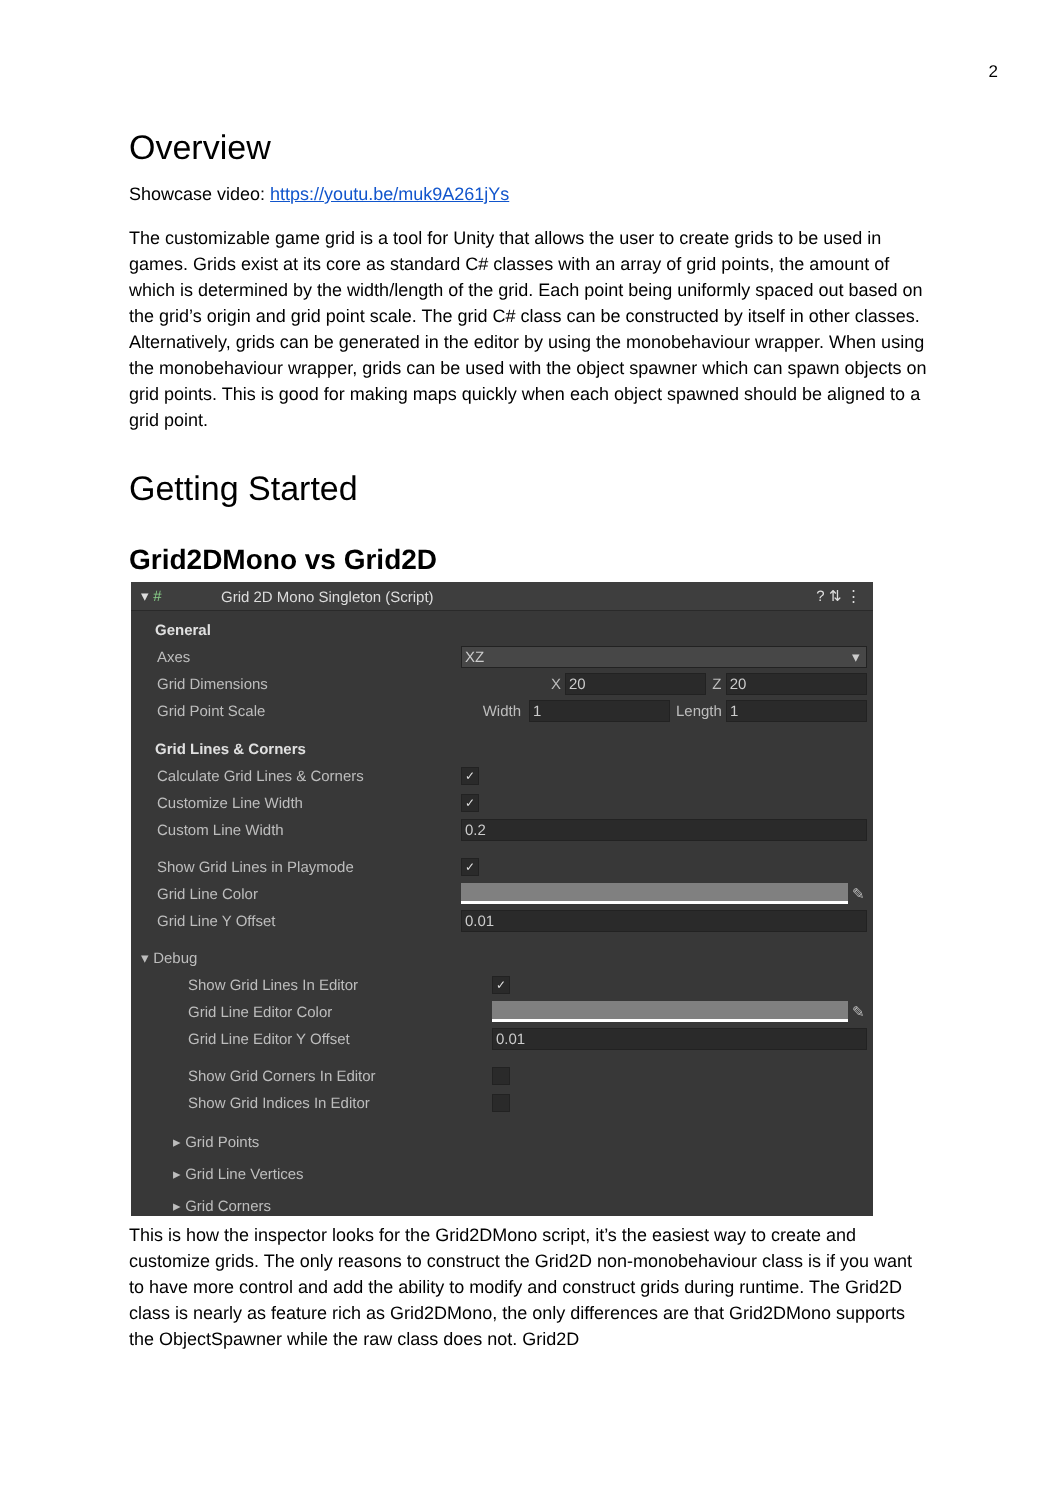2
Overview
Showcase video: https://youtu.be/muk9A261jYs
The customizable game grid is a tool for Unity that allows the user to create grids to be used in games. Grids exist at its core as standard C# classes with an array of grid points, the amount of which is determined by the width/length of the grid. Each point being uniformly spaced out based on the grid’s origin and grid point scale. The grid C# class can be constructed by itself in other classes. Alternatively, grids can be generated in the editor by using the monobehaviour wrapper. When using the monobehaviour wrapper, grids can be used with the object spawner which can spawn objects on grid points. This is good for making maps quickly when each object spawned should be aligned to a grid point.
Getting Started
Grid2DMono vs Grid2D
▾ # Grid 2D Mono Singleton (Script)? ⇅ ⋮
General
Axes XZ ▾
Grid Dimensions X 20 Z 20
Grid Point Scale Width 1 Length 1
Grid Lines & Corners
Calculate Grid Lines & Corners ✓
Customize Line Width ✓
Custom Line Width 0.2
Show Grid Lines in Playmode ✓
Grid Line Color ✎
Grid Line Y Offset 0.01
▾ Debug
Show Grid Lines In Editor ✓
Grid Line Editor Color ✎
Grid Line Editor Y Offset 0.01
Show Grid Corners In Editor
Show Grid Indices In Editor
▸ Grid Points
▸ Grid Line Vertices
▸ Grid Corners
This is how the inspector looks for the Grid2DMono script, it’s the easiest way to create and customize grids. The only reasons to construct the Grid2D non-monobehaviour class is if you want to have more control and add the ability to modify and construct grids during runtime. The Grid2D class is nearly as feature rich as Grid2DMono, the only differences are that Grid2DMono supports the ObjectSpawner while the raw class does not. Grid2D